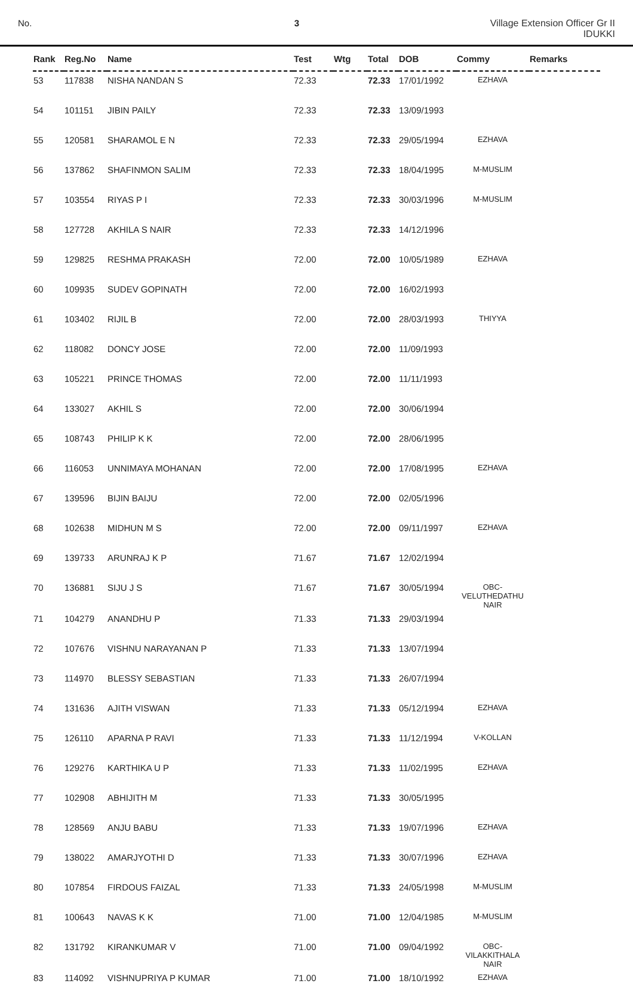No. 3 Village Extension Officer Gr II
IDUKKI
| Rank | Reg.No | Name | Test | Wtg | Total | DOB | Commy | Remarks |
| --- | --- | --- | --- | --- | --- | --- | --- | --- |
| 53 | 117838 | NISHA NANDAN S | 72.33 | | 72.33 | 17/01/1992 | EZHAVA | |
| 54 | 101151 | JIBIN PAILY | 72.33 | | 72.33 | 13/09/1993 | | |
| 55 | 120581 | SHARAMOL E N | 72.33 | | 72.33 | 29/05/1994 | EZHAVA | |
| 56 | 137862 | SHAFINMON SALIM | 72.33 | | 72.33 | 18/04/1995 | M-MUSLIM | |
| 57 | 103554 | RIYAS P I | 72.33 | | 72.33 | 30/03/1996 | M-MUSLIM | |
| 58 | 127728 | AKHILA S NAIR | 72.33 | | 72.33 | 14/12/1996 | | |
| 59 | 129825 | RESHMA PRAKASH | 72.00 | | 72.00 | 10/05/1989 | EZHAVA | |
| 60 | 109935 | SUDEV GOPINATH | 72.00 | | 72.00 | 16/02/1993 | | |
| 61 | 103402 | RIJIL B | 72.00 | | 72.00 | 28/03/1993 | THIYYA | |
| 62 | 118082 | DONCY JOSE | 72.00 | | 72.00 | 11/09/1993 | | |
| 63 | 105221 | PRINCE THOMAS | 72.00 | | 72.00 | 11/11/1993 | | |
| 64 | 133027 | AKHIL S | 72.00 | | 72.00 | 30/06/1994 | | |
| 65 | 108743 | PHILIP K K | 72.00 | | 72.00 | 28/06/1995 | | |
| 66 | 116053 | UNNIMAYA MOHANAN | 72.00 | | 72.00 | 17/08/1995 | EZHAVA | |
| 67 | 139596 | BIJIN BAIJU | 72.00 | | 72.00 | 02/05/1996 | | |
| 68 | 102638 | MIDHUN M S | 72.00 | | 72.00 | 09/11/1997 | EZHAVA | |
| 69 | 139733 | ARUNRAJ K P | 71.67 | | 71.67 | 12/02/1994 | | |
| 70 | 136881 | SIJU J S | 71.67 | | 71.67 | 30/05/1994 | OBC- VELUTHEDATHU NAIR | |
| 71 | 104279 | ANANDHU P | 71.33 | | 71.33 | 29/03/1994 | | |
| 72 | 107676 | VISHNU NARAYANAN P | 71.33 | | 71.33 | 13/07/1994 | | |
| 73 | 114970 | BLESSY SEBASTIAN | 71.33 | | 71.33 | 26/07/1994 | | |
| 74 | 131636 | AJITH VISWAN | 71.33 | | 71.33 | 05/12/1994 | EZHAVA | |
| 75 | 126110 | APARNA P RAVI | 71.33 | | 71.33 | 11/12/1994 | V-KOLLAN | |
| 76 | 129276 | KARTHIKA U P | 71.33 | | 71.33 | 11/02/1995 | EZHAVA | |
| 77 | 102908 | ABHIJITH M | 71.33 | | 71.33 | 30/05/1995 | | |
| 78 | 128569 | ANJU BABU | 71.33 | | 71.33 | 19/07/1996 | EZHAVA | |
| 79 | 138022 | AMARJYOTHI D | 71.33 | | 71.33 | 30/07/1996 | EZHAVA | |
| 80 | 107854 | FIRDOUS FAIZAL | 71.33 | | 71.33 | 24/05/1998 | M-MUSLIM | |
| 81 | 100643 | NAVAS K K | 71.00 | | 71.00 | 12/04/1985 | M-MUSLIM | |
| 82 | 131792 | KIRANKUMAR V | 71.00 | | 71.00 | 09/04/1992 | OBC-VILAKKITHALA NAIR | |
| 83 | 114092 | VISHNUPRIYA P KUMAR | 71.00 | | 71.00 | 18/10/1992 | EZHAVA | |